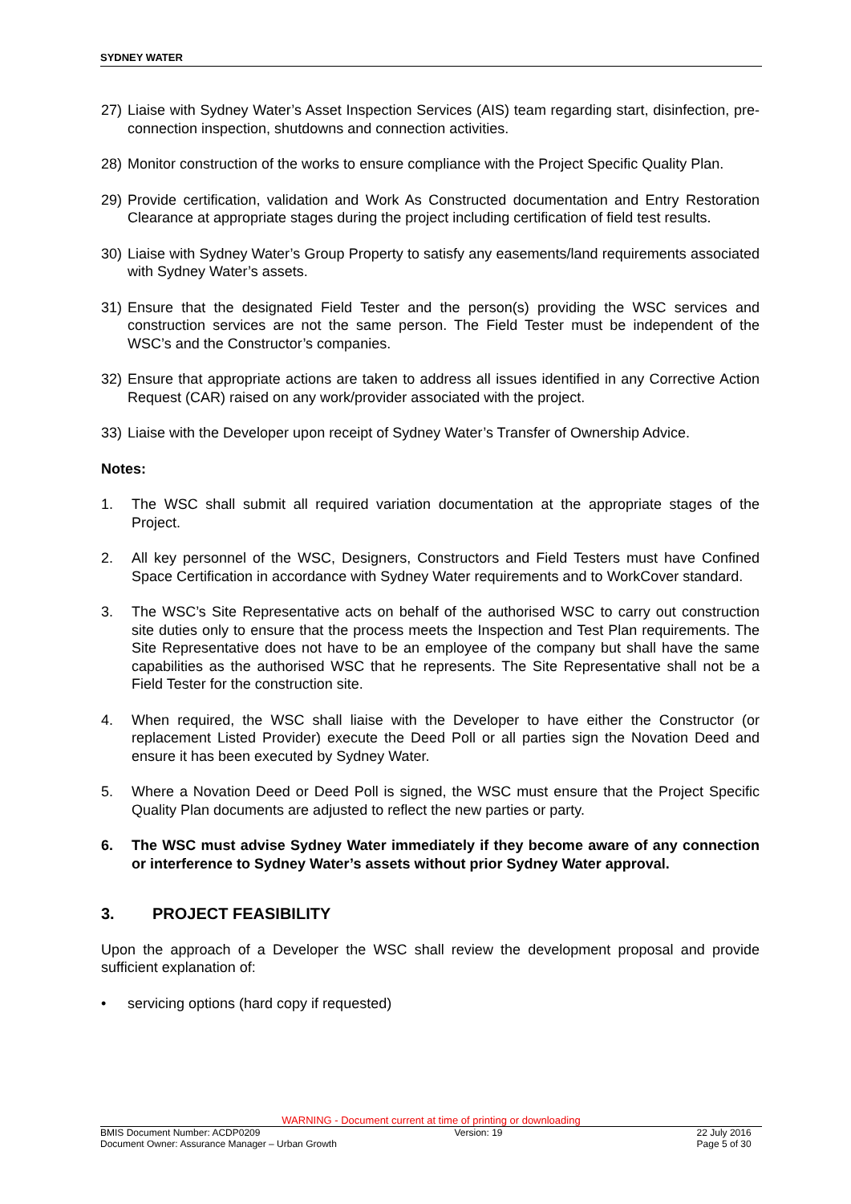SYDNEY WATER
27) Liaise with Sydney Water’s Asset Inspection Services (AIS) team regarding start, disinfection, pre-connection inspection, shutdowns and connection activities.
28) Monitor construction of the works to ensure compliance with the Project Specific Quality Plan.
29) Provide certification, validation and Work As Constructed documentation and Entry Restoration Clearance at appropriate stages during the project including certification of field test results.
30) Liaise with Sydney Water’s Group Property to satisfy any easements/land requirements associated with Sydney Water’s assets.
31) Ensure that the designated Field Tester and the person(s) providing the WSC services and construction services are not the same person. The Field Tester must be independent of the WSC’s and the Constructor’s companies.
32) Ensure that appropriate actions are taken to address all issues identified in any Corrective Action Request (CAR) raised on any work/provider associated with the project.
33) Liaise with the Developer upon receipt of Sydney Water’s Transfer of Ownership Advice.
Notes:
1. The WSC shall submit all required variation documentation at the appropriate stages of the Project.
2. All key personnel of the WSC, Designers, Constructors and Field Testers must have Confined Space Certification in accordance with Sydney Water requirements and to WorkCover standard.
3. The WSC’s Site Representative acts on behalf of the authorised WSC to carry out construction site duties only to ensure that the process meets the Inspection and Test Plan requirements. The Site Representative does not have to be an employee of the company but shall have the same capabilities as the authorised WSC that he represents. The Site Representative shall not be a Field Tester for the construction site.
4. When required, the WSC shall liaise with the Developer to have either the Constructor (or replacement Listed Provider) execute the Deed Poll or all parties sign the Novation Deed and ensure it has been executed by Sydney Water.
5. Where a Novation Deed or Deed Poll is signed, the WSC must ensure that the Project Specific Quality Plan documents are adjusted to reflect the new parties or party.
6. The WSC must advise Sydney Water immediately if they become aware of any connection or interference to Sydney Water’s assets without prior Sydney Water approval.
3. PROJECT FEASIBILITY
Upon the approach of a Developer the WSC shall review the development proposal and provide sufficient explanation of:
• servicing options (hard copy if requested)
WARNING - Document current at time of printing or downloading
BMIS Document Number: ACDP0209 Version: 19 22 July 2016
Document Owner: Assurance Manager – Urban Growth Page 5 of 30